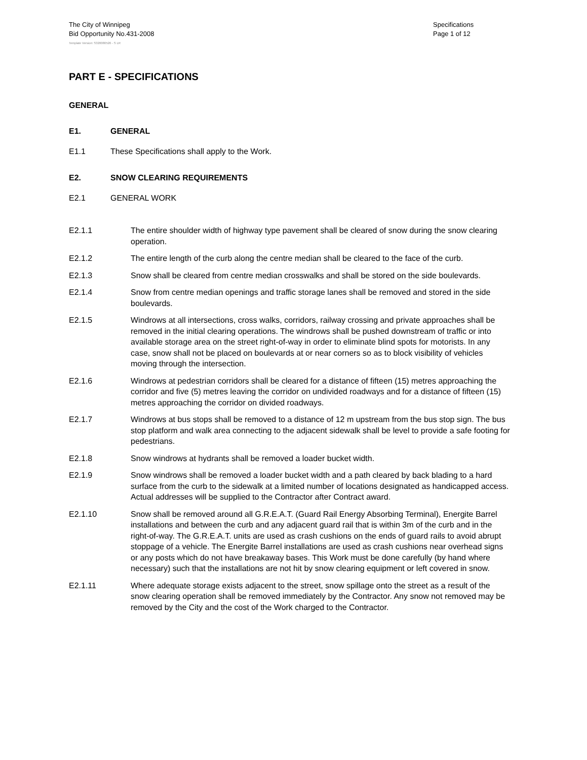The City of Winnipeg
Bid Opportunity No.431-2008
Specifications
Page 1 of 12
Template Version: S320080526 - S LR
PART E - SPECIFICATIONS
GENERAL
E1. GENERAL
E1.1 These Specifications shall apply to the Work.
E2. SNOW CLEARING REQUIREMENTS
E2.1 GENERAL WORK
E2.1.1 The entire shoulder width of highway type pavement shall be cleared of snow during the snow clearing operation.
E2.1.2 The entire length of the curb along the centre median shall be cleared to the face of the curb.
E2.1.3 Snow shall be cleared from centre median crosswalks and shall be stored on the side boulevards.
E2.1.4 Snow from centre median openings and traffic storage lanes shall be removed and stored in the side boulevards.
E2.1.5 Windrows at all intersections, cross walks, corridors, railway crossing and private approaches shall be removed in the initial clearing operations. The windrows shall be pushed downstream of traffic or into available storage area on the street right-of-way in order to eliminate blind spots for motorists. In any case, snow shall not be placed on boulevards at or near corners so as to block visibility of vehicles moving through the intersection.
E2.1.6 Windrows at pedestrian corridors shall be cleared for a distance of fifteen (15) metres approaching the corridor and five (5) metres leaving the corridor on undivided roadways and for a distance of fifteen (15) metres approaching the corridor on divided roadways.
E2.1.7 Windrows at bus stops shall be removed to a distance of 12 m upstream from the bus stop sign. The bus stop platform and walk area connecting to the adjacent sidewalk shall be level to provide a safe footing for pedestrians.
E2.1.8 Snow windrows at hydrants shall be removed a loader bucket width.
E2.1.9 Snow windrows shall be removed a loader bucket width and a path cleared by back blading to a hard surface from the curb to the sidewalk at a limited number of locations designated as handicapped access. Actual addresses will be supplied to the Contractor after Contract award.
E2.1.10 Snow shall be removed around all G.R.E.A.T. (Guard Rail Energy Absorbing Terminal), Energite Barrel installations and between the curb and any adjacent guard rail that is within 3m of the curb and in the right-of-way. The G.R.E.A.T. units are used as crash cushions on the ends of guard rails to avoid abrupt stoppage of a vehicle. The Energite Barrel installations are used as crash cushions near overhead signs or any posts which do not have breakaway bases. This Work must be done carefully (by hand where necessary) such that the installations are not hit by snow clearing equipment or left covered in snow.
E2.1.11 Where adequate storage exists adjacent to the street, snow spillage onto the street as a result of the snow clearing operation shall be removed immediately by the Contractor. Any snow not removed may be removed by the City and the cost of the Work charged to the Contractor.